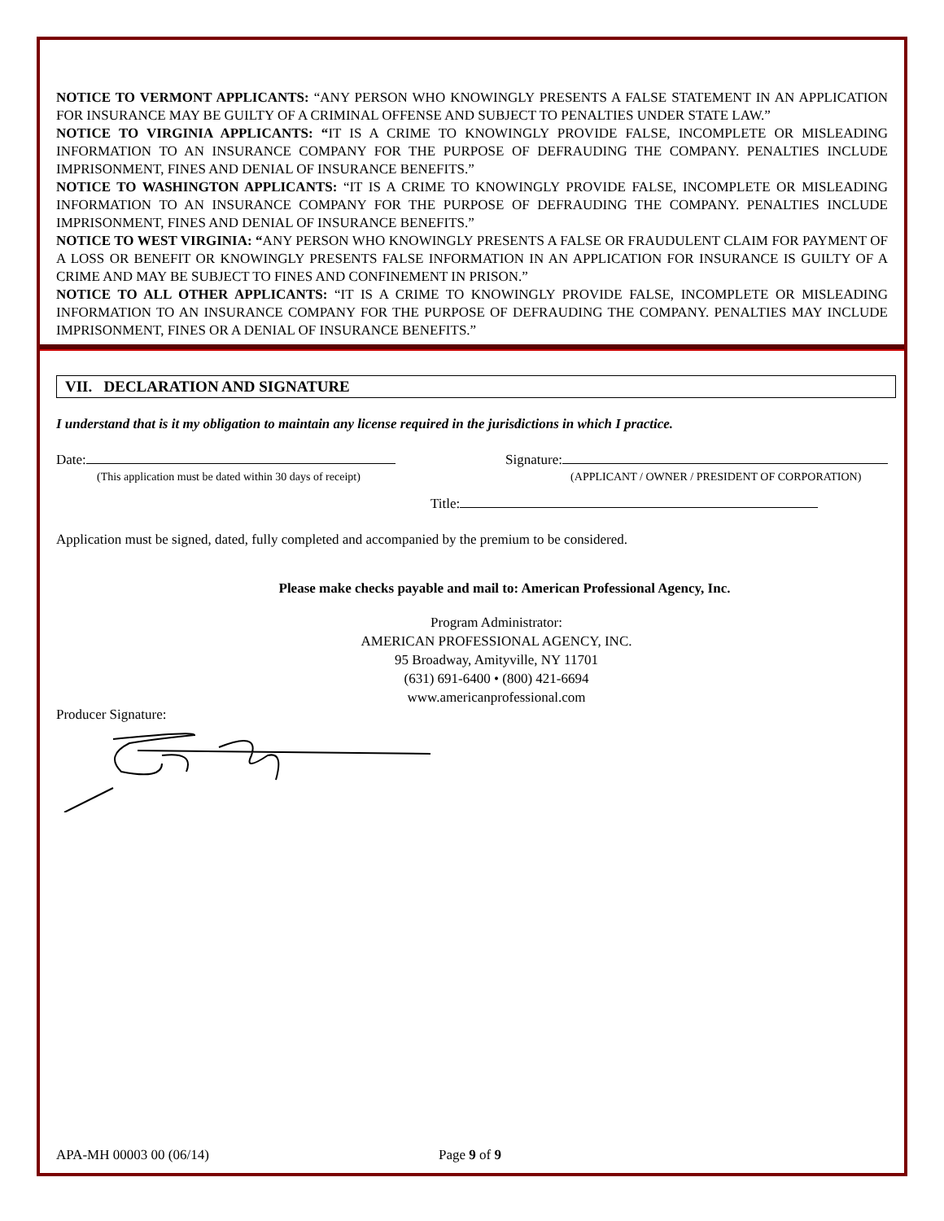NOTICE TO VERMONT APPLICANTS: “ANY PERSON WHO KNOWINGLY PRESENTS A FALSE STATEMENT IN AN APPLICATION FOR INSURANCE MAY BE GUILTY OF A CRIMINAL OFFENSE AND SUBJECT TO PENALTIES UNDER STATE LAW.”
NOTICE TO VIRGINIA APPLICANTS: “IT IS A CRIME TO KNOWINGLY PROVIDE FALSE, INCOMPLETE OR MISLEADING INFORMATION TO AN INSURANCE COMPANY FOR THE PURPOSE OF DEFRAUDING THE COMPANY. PENALTIES INCLUDE IMPRISONMENT, FINES AND DENIAL OF INSURANCE BENEFITS.”
NOTICE TO WASHINGTON APPLICANTS: “IT IS A CRIME TO KNOWINGLY PROVIDE FALSE, INCOMPLETE OR MISLEADING INFORMATION TO AN INSURANCE COMPANY FOR THE PURPOSE OF DEFRAUDING THE COMPANY. PENALTIES INCLUDE IMPRISONMENT, FINES AND DENIAL OF INSURANCE BENEFITS.”
NOTICE TO WEST VIRGINIA: “ANY PERSON WHO KNOWINGLY PRESENTS A FALSE OR FRAUDULENT CLAIM FOR PAYMENT OF A LOSS OR BENEFIT OR KNOWINGLY PRESENTS FALSE INFORMATION IN AN APPLICATION FOR INSURANCE IS GUILTY OF A CRIME AND MAY BE SUBJECT TO FINES AND CONFINEMENT IN PRISON.”
NOTICE TO ALL OTHER APPLICANTS: “IT IS A CRIME TO KNOWINGLY PROVIDE FALSE, INCOMPLETE OR MISLEADING INFORMATION TO AN INSURANCE COMPANY FOR THE PURPOSE OF DEFRAUDING THE COMPANY. PENALTIES MAY INCLUDE IMPRISONMENT, FINES OR A DENIAL OF INSURANCE BENEFITS.”
VII. DECLARATION AND SIGNATURE
I understand that is it my obligation to maintain any license required in the jurisdictions in which I practice.
Date:
(This application must be dated within 30 days of receipt)
Signature:
(APPLICANT / OWNER / PRESIDENT OF CORPORATION)
Title:
Application must be signed, dated, fully completed and accompanied by the premium to be considered.
Please make checks payable and mail to: American Professional Agency, Inc.
Program Administrator:
AMERICAN PROFESSIONAL AGENCY, INC.
95 Broadway, Amityville, NY 11701
(631) 691-6400 • (800) 421-6694
www.americanprofessional.com
Producer Signature:
APA-MH 00003 00 (06/14) Page 9 of 9